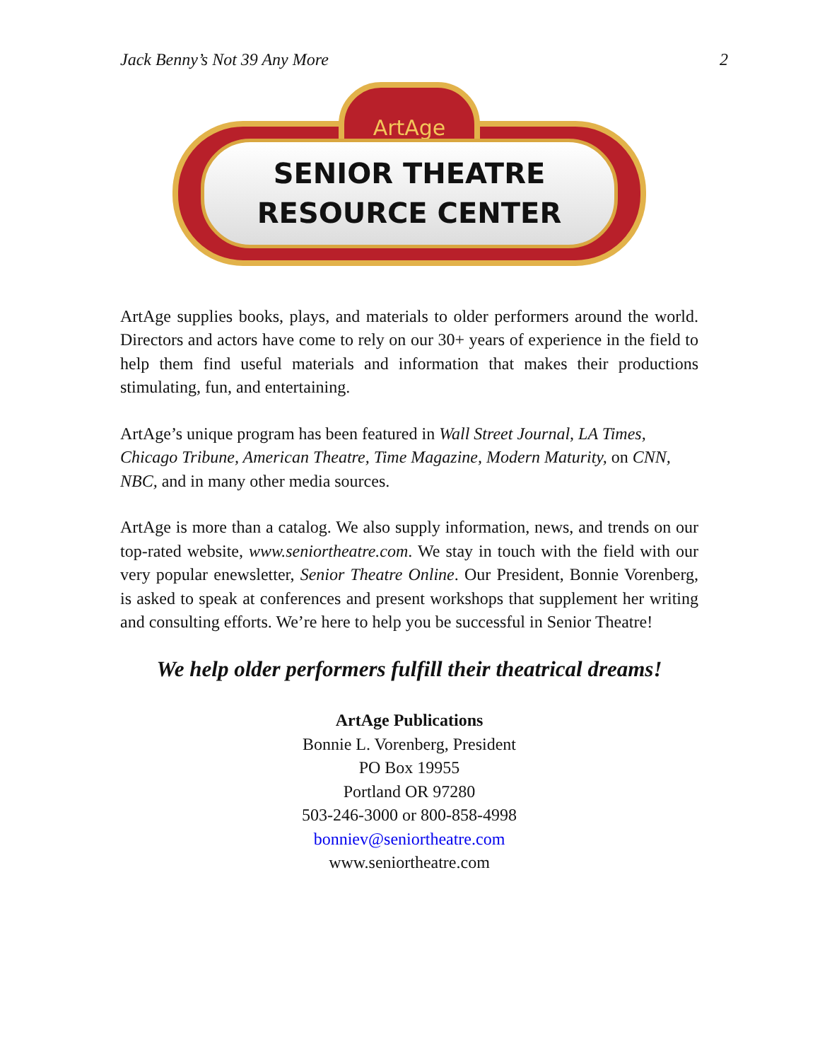Jack Benny’s Not 39 Any More 2
ArtAge
SENIOR THEATRE
RESOURCE CENTER
ArtAge supplies books, plays, and materials to older performers around the world. Directors and actors have come to rely on our 30+ years of experience in the field to help them find useful materials and information that makes their productions stimulating, fun, and entertaining.
ArtAge’s unique program has been featured in Wall Street Journal, LA Times, Chicago Tribune, American Theatre, Time Magazine, Modern Maturity, on CNN, NBC, and in many other media sources.
ArtAge is more than a catalog. We also supply information, news, and trends on our top-rated website, www.seniortheatre.com. We stay in touch with the field with our very popular enewsletter, Senior Theatre Online. Our President, Bonnie Vorenberg, is asked to speak at conferences and present workshops that supplement her writing and consulting efforts. We’re here to help you be successful in Senior Theatre!
We help older performers fulfill their theatrical dreams!
ArtAge Publications
Bonnie L. Vorenberg, President
PO Box 19955
Portland OR 97280
503-246-3000 or 800-858-4998
bonniev@seniortheatre.com
www.seniortheatre.com